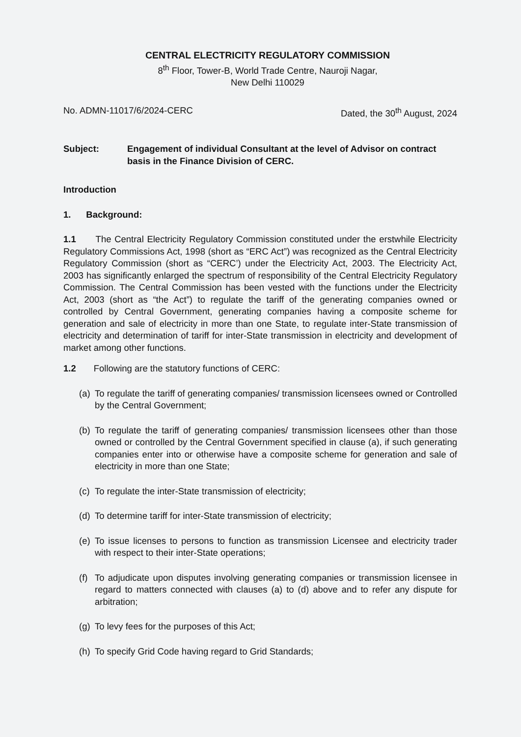CENTRAL ELECTRICITY REGULATORY COMMISSION
8<sup>th</sup> Floor, Tower-B, World Trade Centre, Nauroji Nagar,
New Delhi 110029
No. ADMN-11017/6/2024-CERC Dated, the 30<sup>th</sup> August, 2024
Subject: Engagement of individual Consultant at the level of Advisor on contract basis in the Finance Division of CERC.
Introduction
1. Background:
1.1 The Central Electricity Regulatory Commission constituted under the erstwhile Electricity Regulatory Commissions Act, 1998 (short as “ERC Act”) was recognized as the Central Electricity Regulatory Commission (short as “CERC’) under the Electricity Act, 2003. The Electricity Act, 2003 has significantly enlarged the spectrum of responsibility of the Central Electricity Regulatory Commission. The Central Commission has been vested with the functions under the Electricity Act, 2003 (short as “the Act”) to regulate the tariff of the generating companies owned or controlled by Central Government, generating companies having a composite scheme for generation and sale of electricity in more than one State, to regulate inter-State transmission of electricity and determination of tariff for inter-State transmission in electricity and development of market among other functions.
1.2 Following are the statutory functions of CERC:
(a) To regulate the tariff of generating companies/ transmission licensees owned or Controlled by the Central Government;
(b) To regulate the tariff of generating companies/ transmission licensees other than those owned or controlled by the Central Government specified in clause (a), if such generating companies enter into or otherwise have a composite scheme for generation and sale of electricity in more than one State;
(c) To regulate the inter-State transmission of electricity;
(d) To determine tariff for inter-State transmission of electricity;
(e) To issue licenses to persons to function as transmission Licensee and electricity trader with respect to their inter-State operations;
(f) To adjudicate upon disputes involving generating companies or transmission licensee in regard to matters connected with clauses (a) to (d) above and to refer any dispute for arbitration;
(g) To levy fees for the purposes of this Act;
(h) To specify Grid Code having regard to Grid Standards;